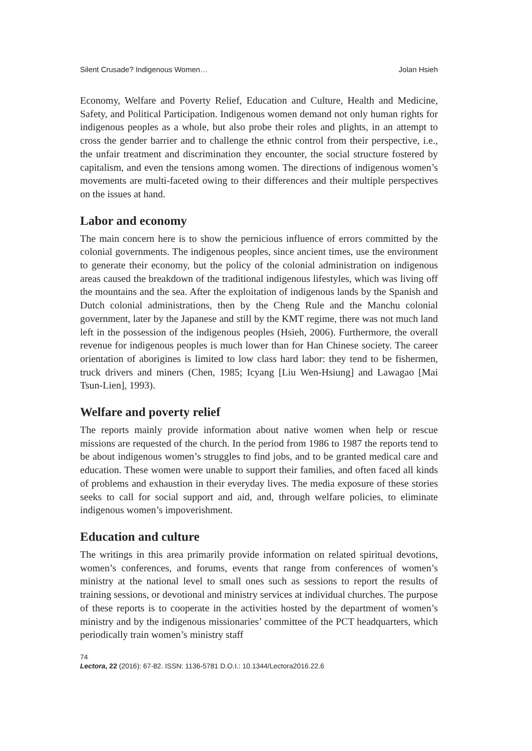Silent Crusade? Indigenous Women… Jolan Hsieh
Economy, Welfare and Poverty Relief, Education and Culture, Health and Medicine, Safety, and Political Participation. Indigenous women demand not only human rights for indigenous peoples as a whole, but also probe their roles and plights, in an attempt to cross the gender barrier and to challenge the ethnic control from their perspective, i.e., the unfair treatment and discrimination they encounter, the social structure fostered by capitalism, and even the tensions among women. The directions of indigenous women’s movements are multi-faceted owing to their differences and their multiple perspectives on the issues at hand.
Labor and economy
The main concern here is to show the pernicious influence of errors committed by the colonial governments. The indigenous peoples, since ancient times, use the environment to generate their economy, but the policy of the colonial administration on indigenous areas caused the breakdown of the traditional indigenous lifestyles, which was living off the mountains and the sea. After the exploitation of indigenous lands by the Spanish and Dutch colonial administrations, then by the Cheng Rule and the Manchu colonial government, later by the Japanese and still by the KMT regime, there was not much land left in the possession of the indigenous peoples (Hsieh, 2006). Furthermore, the overall revenue for indigenous peoples is much lower than for Han Chinese society. The career orientation of aborigines is limited to low class hard labor: they tend to be fishermen, truck drivers and miners (Chen, 1985; Icyang [Liu Wen-Hsiung] and Lawagao [Mai Tsun-Lien], 1993).
Welfare and poverty relief
The reports mainly provide information about native women when help or rescue missions are requested of the church. In the period from 1986 to 1987 the reports tend to be about indigenous women’s struggles to find jobs, and to be granted medical care and education. These women were unable to support their families, and often faced all kinds of problems and exhaustion in their everyday lives. The media exposure of these stories seeks to call for social support and aid, and, through welfare policies, to eliminate indigenous women’s impoverishment.
Education and culture
The writings in this area primarily provide information on related spiritual devotions, women’s conferences, and forums, events that range from conferences of women’s ministry at the national level to small ones such as sessions to report the results of training sessions, or devotional and ministry services at individual churches. The purpose of these reports is to cooperate in the activities hosted by the department of women’s ministry and by the indigenous missionaries’ committee of the PCT headquarters, which periodically train women’s ministry staff
74
Lectora, 22 (2016): 67-82. ISSN: 1136-5781 D.O.I.: 10.1344/Lectora2016.22.6